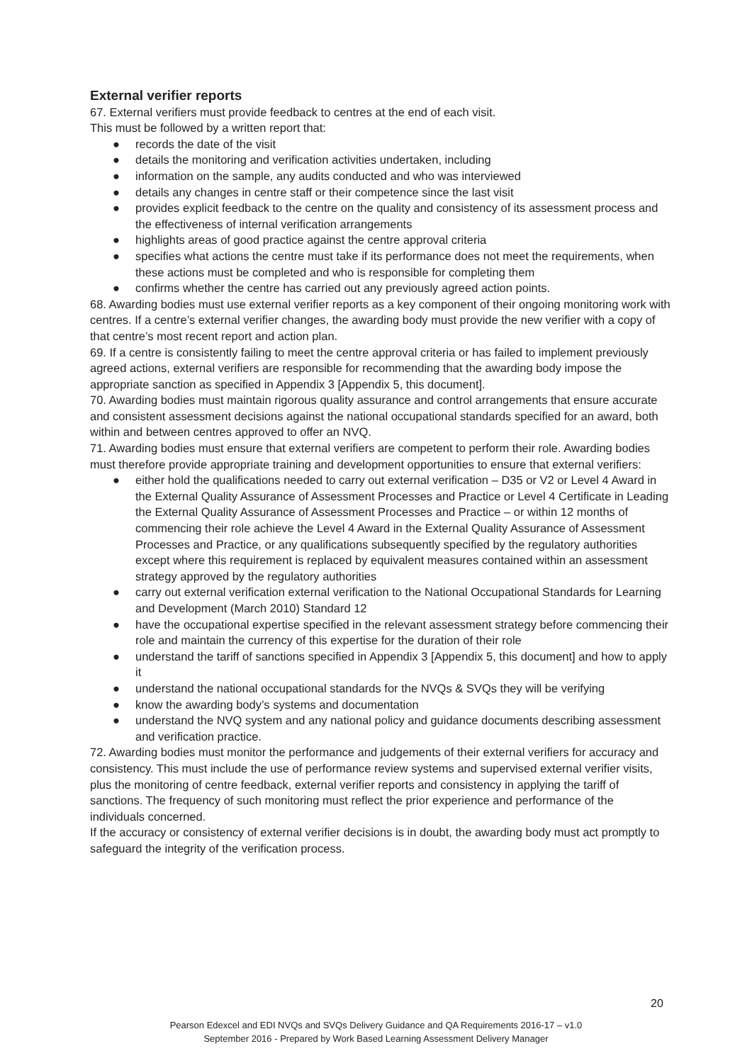External verifier reports
67. External verifiers must provide feedback to centres at the end of each visit.
This must be followed by a written report that:
● records the date of the visit
● details the monitoring and verification activities undertaken, including
● information on the sample, any audits conducted and who was interviewed
● details any changes in centre staff or their competence since the last visit
● provides explicit feedback to the centre on the quality and consistency of its assessment process and the effectiveness of internal verification arrangements
● highlights areas of good practice against the centre approval criteria
● specifies what actions the centre must take if its performance does not meet the requirements, when these actions must be completed and who is responsible for completing them
● confirms whether the centre has carried out any previously agreed action points.
68. Awarding bodies must use external verifier reports as a key component of their ongoing monitoring work with centres. If a centre’s external verifier changes, the awarding body must provide the new verifier with a copy of that centre’s most recent report and action plan.
69. If a centre is consistently failing to meet the centre approval criteria or has failed to implement previously agreed actions, external verifiers are responsible for recommending that the awarding body impose the appropriate sanction as specified in Appendix 3 [Appendix 5, this document].
70. Awarding bodies must maintain rigorous quality assurance and control arrangements that ensure accurate and consistent assessment decisions against the national occupational standards specified for an award, both within and between centres approved to offer an NVQ.
71. Awarding bodies must ensure that external verifiers are competent to perform their role. Awarding bodies must therefore provide appropriate training and development opportunities to ensure that external verifiers:
● either hold the qualifications needed to carry out external verification – D35 or V2 or Level 4 Award in the External Quality Assurance of Assessment Processes and Practice or Level 4 Certificate in Leading the External Quality Assurance of Assessment Processes and Practice – or within 12 months of commencing their role achieve the Level 4 Award in the External Quality Assurance of Assessment Processes and Practice, or any qualifications subsequently specified by the regulatory authorities except where this requirement is replaced by equivalent measures contained within an assessment strategy approved by the regulatory authorities
● carry out external verification external verification to the National Occupational Standards for Learning and Development (March 2010) Standard 12
● have the occupational expertise specified in the relevant assessment strategy before commencing their role and maintain the currency of this expertise for the duration of their role
● understand the tariff of sanctions specified in Appendix 3 [Appendix 5, this document] and how to apply it
● understand the national occupational standards for the NVQs & SVQs they will be verifying
● know the awarding body’s systems and documentation
● understand the NVQ system and any national policy and guidance documents describing assessment and verification practice.
72. Awarding bodies must monitor the performance and judgements of their external verifiers for accuracy and consistency. This must include the use of performance review systems and supervised external verifier visits, plus the monitoring of centre feedback, external verifier reports and consistency in applying the tariff of sanctions. The frequency of such monitoring must reflect the prior experience and performance of the individuals concerned.
If the accuracy or consistency of external verifier decisions is in doubt, the awarding body must act promptly to safeguard the integrity of the verification process.
20
Pearson Edexcel and EDI NVQs and SVQs Delivery Guidance and QA Requirements 2016-17 – v1.0
September 2016 - Prepared by Work Based Learning Assessment Delivery Manager